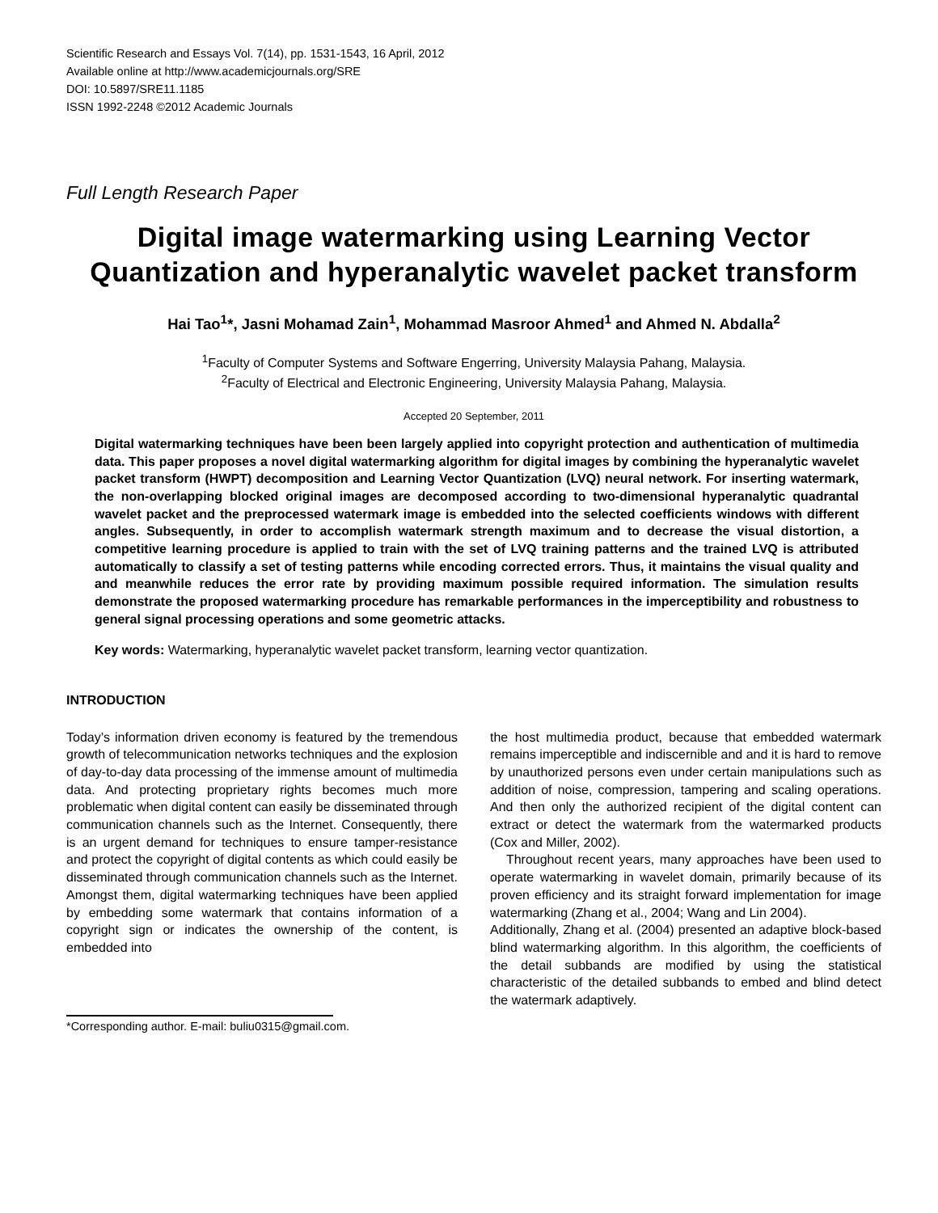Scientific Research and Essays Vol. 7(14), pp. 1531-1543, 16 April, 2012
Available online at http://www.academicjournals.org/SRE
DOI: 10.5897/SRE11.1185
ISSN 1992-2248 ©2012 Academic Journals
Full Length Research Paper
Digital image watermarking using Learning Vector Quantization and hyperanalytic wavelet packet transform
Hai Tao<sup>1</sup>*, Jasni Mohamad Zain<sup>1</sup>, Mohammad Masroor Ahmed<sup>1</sup> and Ahmed N. Abdalla<sup>2</sup>
<sup>1</sup> Faculty of Computer Systems and Software Engerring, University Malaysia Pahang, Malaysia.
<sup>2</sup> Faculty of Electrical and Electronic Engineering, University Malaysia Pahang, Malaysia.
Accepted 20 September, 2011
Digital watermarking techniques have been been largely applied into copyright protection and authentication of multimedia data. This paper proposes a novel digital watermarking algorithm for digital images by combining the hyperanalytic wavelet packet transform (HWPT) decomposition and Learning Vector Quantization (LVQ) neural network. For inserting watermark, the non-overlapping blocked original images are decomposed according to two-dimensional hyperanalytic quadrantal wavelet packet and the preprocessed watermark image is embedded into the selected coefficients windows with different angles. Subsequently, in order to accomplish watermark strength maximum and to decrease the visual distortion, a competitive learning procedure is applied to train with the set of LVQ training patterns and the trained LVQ is attributed automatically to classify a set of testing patterns while encoding corrected errors. Thus, it maintains the visual quality and and meanwhile reduces the error rate by providing maximum possible required information. The simulation results demonstrate the proposed watermarking procedure has remarkable performances in the imperceptibility and robustness to general signal processing operations and some geometric attacks.
Key words: Watermarking, hyperanalytic wavelet packet transform, learning vector quantization.
INTRODUCTION
Today’s information driven economy is featured by the tremendous growth of telecommunication networks techniques and the explosion of day-to-day data processing of the immense amount of multimedia data. And protecting proprietary rights becomes much more problematic when digital content can easily be disseminated through communication channels such as the Internet. Consequently, there is an urgent demand for techniques to ensure tamper-resistance and protect the copyright of digital contents as which could easily be disseminated through communication channels such as the Internet. Amongst them, digital watermarking techniques have been applied by embedding some watermark that contains information of a copyright sign or indicates the ownership of the content, is embedded into
*Corresponding author. E-mail: buliu0315@gmail.com.
the host multimedia product, because that embedded watermark remains imperceptible and indiscernible and and it is hard to remove by unauthorized persons even under certain manipulations such as addition of noise, compression, tampering and scaling operations. And then only the authorized recipient of the digital content can extract or detect the watermark from the watermarked products (Cox and Miller, 2002).
Throughout recent years, many approaches have been used to operate watermarking in wavelet domain, primarily because of its proven efficiency and its straight forward implementation for image watermarking (Zhang et al., 2004; Wang and Lin 2004).
Additionally, Zhang et al. (2004) presented an adaptive block-based blind watermarking algorithm. In this algorithm, the coefficients of the detail subbands are modified by using the statistical characteristic of the detailed subbands to embed and blind detect the watermark adaptively.